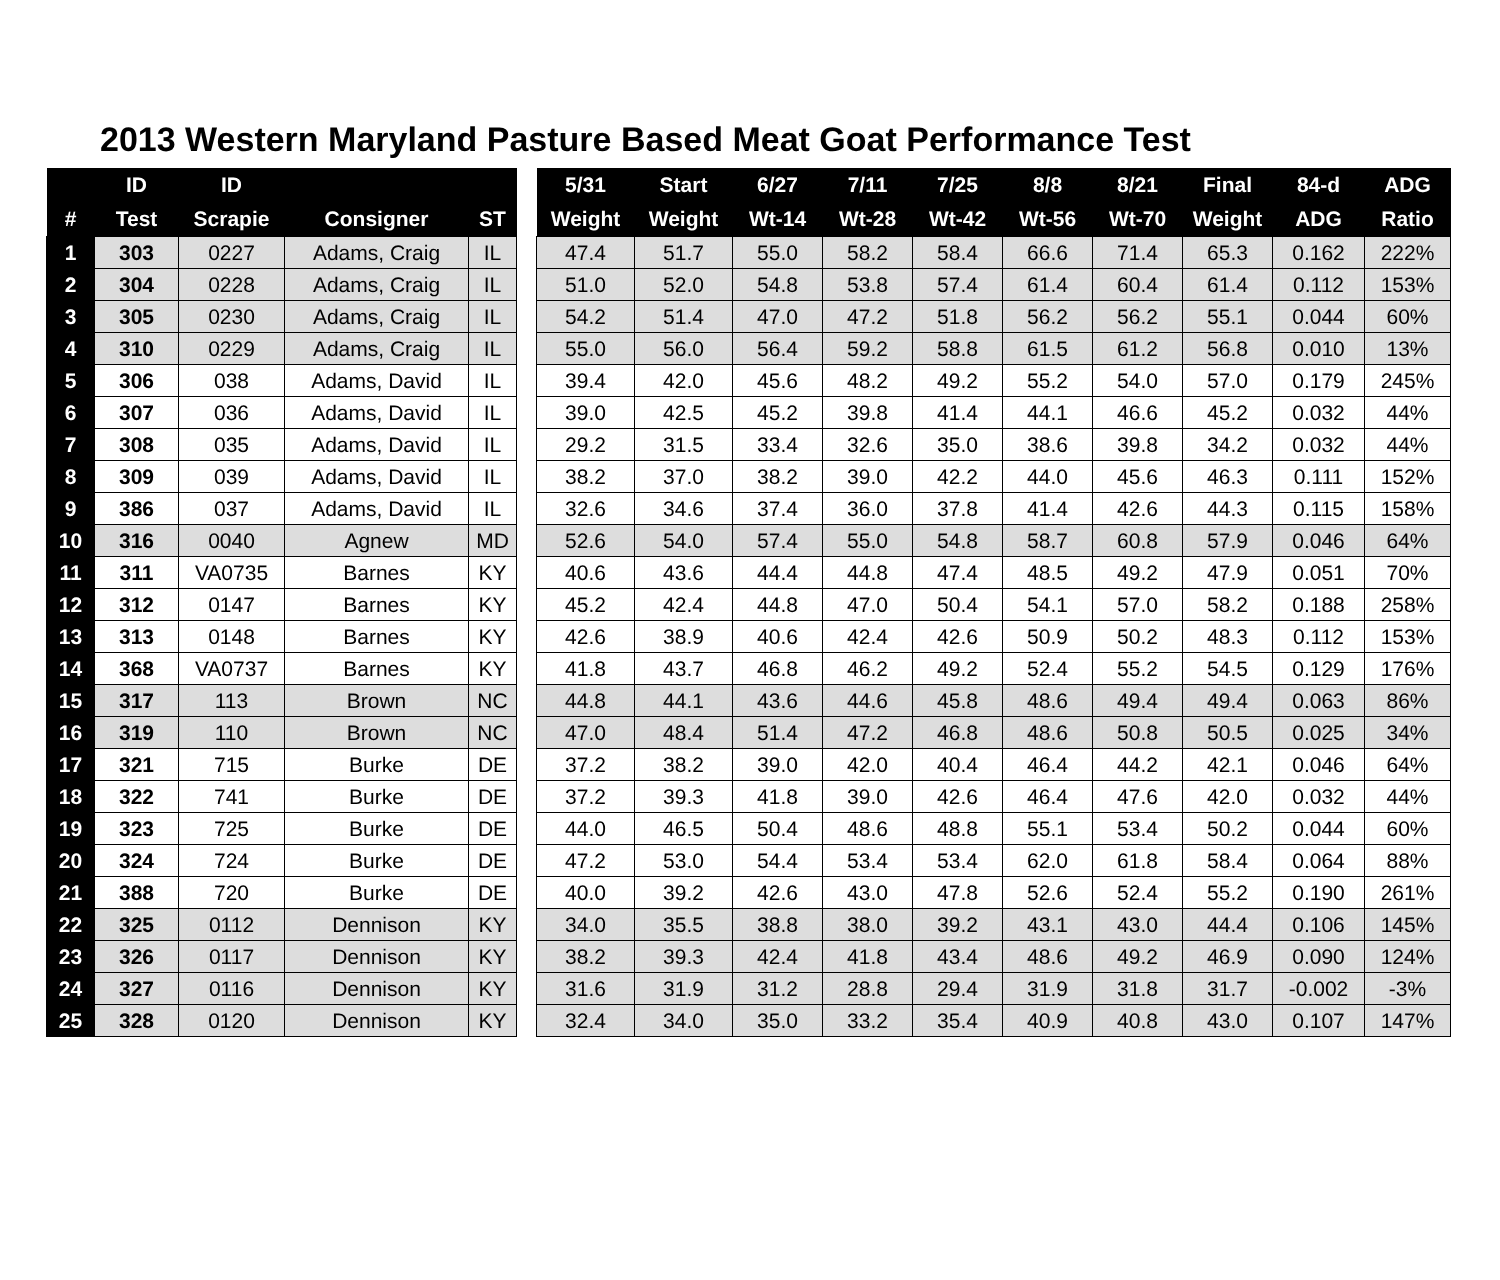2013 Western Maryland Pasture Based Meat Goat Performance Test
| | ID | ID | | | | 5/31 | Start | 6/27 | 7/11 | 7/25 | 8/8 | 8/21 | Final | 84-d | ADG |
| --- | --- | --- | --- | --- | --- | --- | --- | --- | --- | --- | --- | --- | --- | --- | --- |
| # | Test | Scrapie | Consigner | ST | | Weight | Weight | Wt-14 | Wt-28 | Wt-42 | Wt-56 | Wt-70 | Weight | ADG | Ratio |
| 1 | 303 | 0227 | Adams, Craig | IL | | 47.4 | 51.7 | 55.0 | 58.2 | 58.4 | 66.6 | 71.4 | 65.3 | 0.162 | 222% |
| 2 | 304 | 0228 | Adams, Craig | IL | | 51.0 | 52.0 | 54.8 | 53.8 | 57.4 | 61.4 | 60.4 | 61.4 | 0.112 | 153% |
| 3 | 305 | 0230 | Adams, Craig | IL | | 54.2 | 51.4 | 47.0 | 47.2 | 51.8 | 56.2 | 56.2 | 55.1 | 0.044 | 60% |
| 4 | 310 | 0229 | Adams, Craig | IL | | 55.0 | 56.0 | 56.4 | 59.2 | 58.8 | 61.5 | 61.2 | 56.8 | 0.010 | 13% |
| 5 | 306 | 038 | Adams, David | IL | | 39.4 | 42.0 | 45.6 | 48.2 | 49.2 | 55.2 | 54.0 | 57.0 | 0.179 | 245% |
| 6 | 307 | 036 | Adams, David | IL | | 39.0 | 42.5 | 45.2 | 39.8 | 41.4 | 44.1 | 46.6 | 45.2 | 0.032 | 44% |
| 7 | 308 | 035 | Adams, David | IL | | 29.2 | 31.5 | 33.4 | 32.6 | 35.0 | 38.6 | 39.8 | 34.2 | 0.032 | 44% |
| 8 | 309 | 039 | Adams, David | IL | | 38.2 | 37.0 | 38.2 | 39.0 | 42.2 | 44.0 | 45.6 | 46.3 | 0.111 | 152% |
| 9 | 386 | 037 | Adams, David | IL | | 32.6 | 34.6 | 37.4 | 36.0 | 37.8 | 41.4 | 42.6 | 44.3 | 0.115 | 158% |
| 10 | 316 | 0040 | Agnew | MD | | 52.6 | 54.0 | 57.4 | 55.0 | 54.8 | 58.7 | 60.8 | 57.9 | 0.046 | 64% |
| 11 | 311 | VA0735 | Barnes | KY | | 40.6 | 43.6 | 44.4 | 44.8 | 47.4 | 48.5 | 49.2 | 47.9 | 0.051 | 70% |
| 12 | 312 | 0147 | Barnes | KY | | 45.2 | 42.4 | 44.8 | 47.0 | 50.4 | 54.1 | 57.0 | 58.2 | 0.188 | 258% |
| 13 | 313 | 0148 | Barnes | KY | | 42.6 | 38.9 | 40.6 | 42.4 | 42.6 | 50.9 | 50.2 | 48.3 | 0.112 | 153% |
| 14 | 368 | VA0737 | Barnes | KY | | 41.8 | 43.7 | 46.8 | 46.2 | 49.2 | 52.4 | 55.2 | 54.5 | 0.129 | 176% |
| 15 | 317 | 113 | Brown | NC | | 44.8 | 44.1 | 43.6 | 44.6 | 45.8 | 48.6 | 49.4 | 49.4 | 0.063 | 86% |
| 16 | 319 | 110 | Brown | NC | | 47.0 | 48.4 | 51.4 | 47.2 | 46.8 | 48.6 | 50.8 | 50.5 | 0.025 | 34% |
| 17 | 321 | 715 | Burke | DE | | 37.2 | 38.2 | 39.0 | 42.0 | 40.4 | 46.4 | 44.2 | 42.1 | 0.046 | 64% |
| 18 | 322 | 741 | Burke | DE | | 37.2 | 39.3 | 41.8 | 39.0 | 42.6 | 46.4 | 47.6 | 42.0 | 0.032 | 44% |
| 19 | 323 | 725 | Burke | DE | | 44.0 | 46.5 | 50.4 | 48.6 | 48.8 | 55.1 | 53.4 | 50.2 | 0.044 | 60% |
| 20 | 324 | 724 | Burke | DE | | 47.2 | 53.0 | 54.4 | 53.4 | 53.4 | 62.0 | 61.8 | 58.4 | 0.064 | 88% |
| 21 | 388 | 720 | Burke | DE | | 40.0 | 39.2 | 42.6 | 43.0 | 47.8 | 52.6 | 52.4 | 55.2 | 0.190 | 261% |
| 22 | 325 | 0112 | Dennison | KY | | 34.0 | 35.5 | 38.8 | 38.0 | 39.2 | 43.1 | 43.0 | 44.4 | 0.106 | 145% |
| 23 | 326 | 0117 | Dennison | KY | | 38.2 | 39.3 | 42.4 | 41.8 | 43.4 | 48.6 | 49.2 | 46.9 | 0.090 | 124% |
| 24 | 327 | 0116 | Dennison | KY | | 31.6 | 31.9 | 31.2 | 28.8 | 29.4 | 31.9 | 31.8 | 31.7 | -0.002 | -3% |
| 25 | 328 | 0120 | Dennison | KY | | 32.4 | 34.0 | 35.0 | 33.2 | 35.4 | 40.9 | 40.8 | 43.0 | 0.107 | 147% |